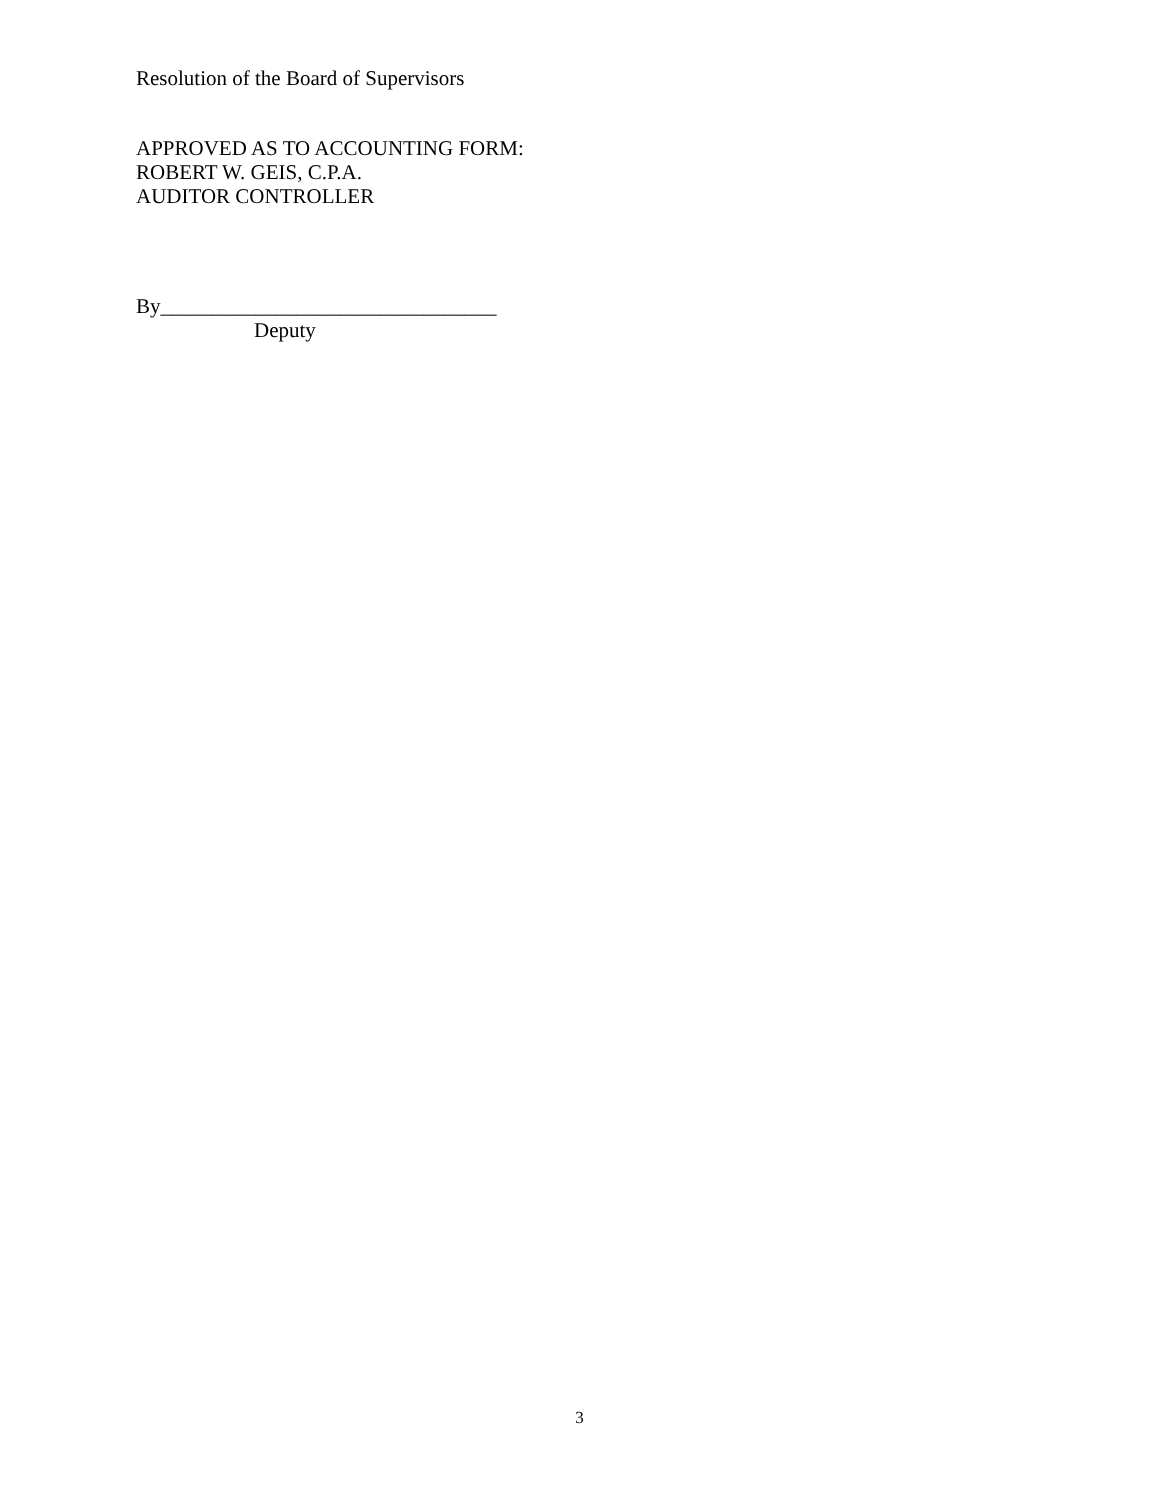Resolution of the Board of Supervisors
APPROVED AS TO ACCOUNTING FORM:
ROBERT W. GEIS, C.P.A.
AUDITOR CONTROLLER
By________________________________
Deputy
3